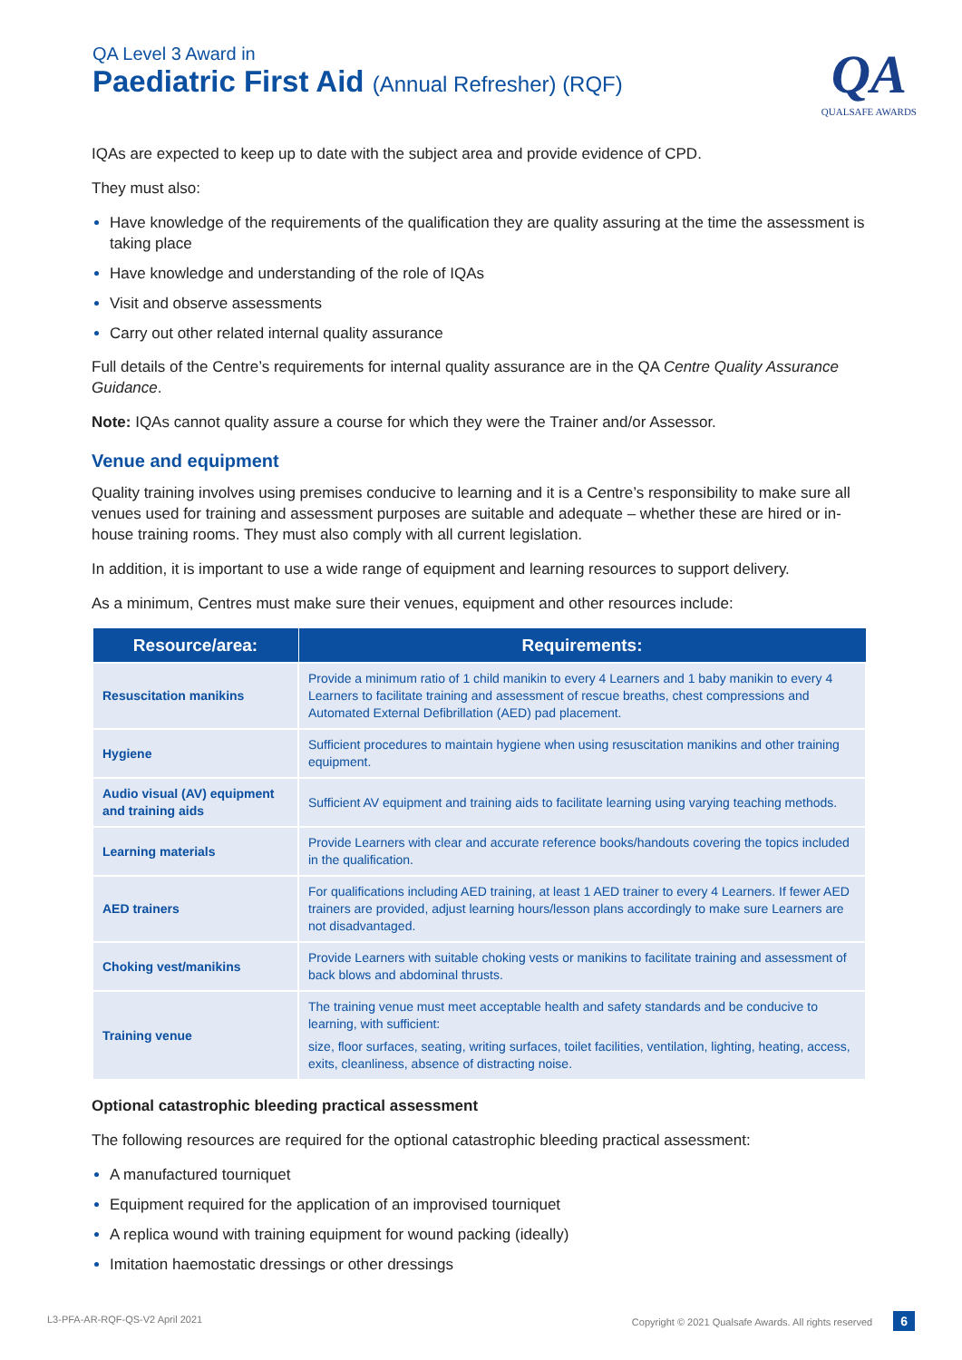QA Level 3 Award in
Paediatric First Aid (Annual Refresher) (RQF)
QA
QUALSAFE AWARDS
IQAs are expected to keep up to date with the subject area and provide evidence of CPD.
They must also:
Have knowledge of the requirements of the qualification they are quality assuring at the time the assessment is taking place
Have knowledge and understanding of the role of IQAs
Visit and observe assessments
Carry out other related internal quality assurance
Full details of the Centre’s requirements for internal quality assurance are in the QA Centre Quality Assurance Guidance.
Note: IQAs cannot quality assure a course for which they were the Trainer and/or Assessor.
Venue and equipment
Quality training involves using premises conducive to learning and it is a Centre’s responsibility to make sure all venues used for training and assessment purposes are suitable and adequate – whether these are hired or in-house training rooms. They must also comply with all current legislation.
In addition, it is important to use a wide range of equipment and learning resources to support delivery.
As a minimum, Centres must make sure their venues, equipment and other resources include:
| Resource/area: | Requirements: |
| --- | --- |
| Resuscitation manikins | Provide a minimum ratio of 1 child manikin to every 4 Learners and 1 baby manikin to every 4 Learners to facilitate training and assessment of rescue breaths, chest compressions and Automated External Defibrillation (AED) pad placement. |
| Hygiene | Sufficient procedures to maintain hygiene when using resuscitation manikins and other training equipment. |
| Audio visual (AV) equipment and training aids | Sufficient AV equipment and training aids to facilitate learning using varying teaching methods. |
| Learning materials | Provide Learners with clear and accurate reference books/handouts covering the topics included in the qualification. |
| AED trainers | For qualifications including AED training, at least 1 AED trainer to every 4 Learners. If fewer AED trainers are provided, adjust learning hours/lesson plans accordingly to make sure Learners are not disadvantaged. |
| Choking vest/manikins | Provide Learners with suitable choking vests or manikins to facilitate training and assessment of back blows and abdominal thrusts. |
| Training venue | The training venue must meet acceptable health and safety standards and be conducive to learning, with sufficient: size, floor surfaces, seating, writing surfaces, toilet facilities, ventilation, lighting, heating, access, exits, cleanliness, absence of distracting noise. |
Optional catastrophic bleeding practical assessment
The following resources are required for the optional catastrophic bleeding practical assessment:
A manufactured tourniquet
Equipment required for the application of an improvised tourniquet
A replica wound with training equipment for wound packing (ideally)
Imitation haemostatic dressings or other dressings
L3-PFA-AR-RQF-QS-V2 April 2021 Copyright © 2021 Qualsafe Awards. All rights reserved 6